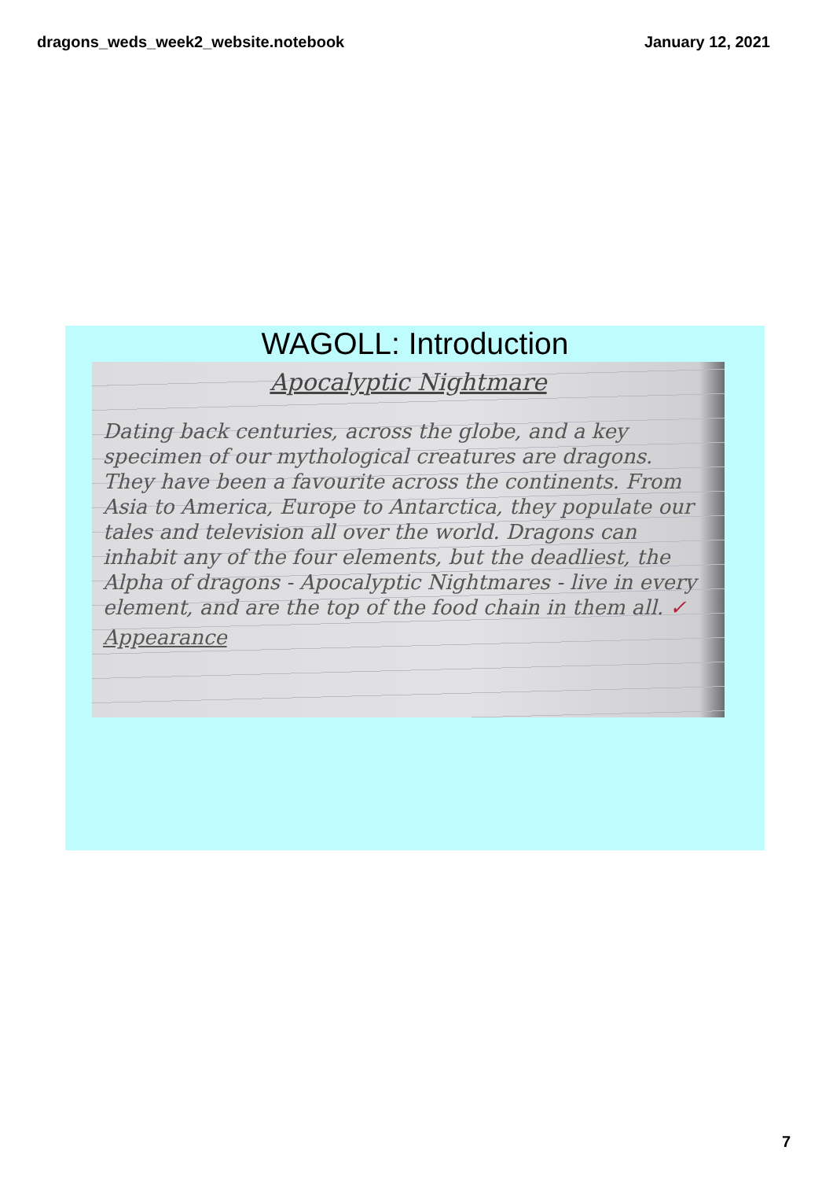dragons_weds_week2_website.notebook January 12, 2021
WAGOLL: Introduction
Apocalyptic Nightmare
Dating back centuries, across the globe, and a key specimen of our mythological creatures are dragons. They have been a favourite across the continents. From Asia to America, Europe to Antarctica, they populate our tales and television all over the world. Dragons can inhabit any of the four elements, but the deadliest, the Alpha of dragons - Apocalyptic Nightmares - live in every element, and are the top of the food chain in them all. ✓
Appearance
7